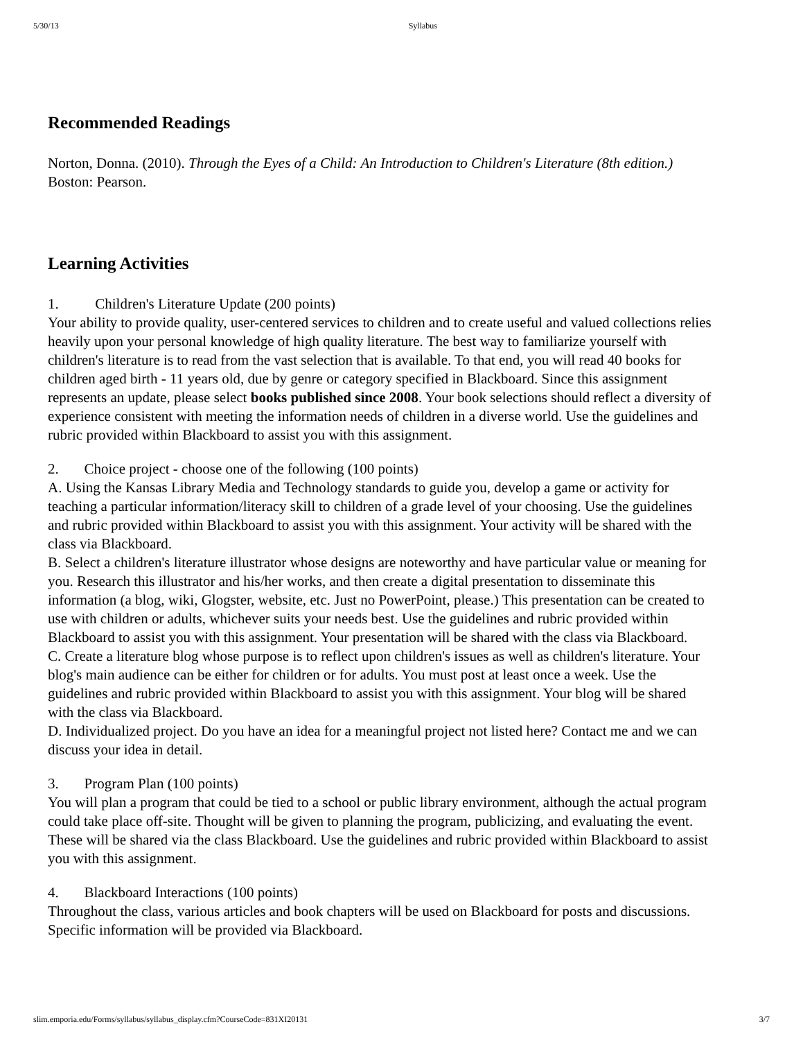5/30/13 Syllabus
Recommended Readings
Norton, Donna. (2010). Through the Eyes of a Child: An Introduction to Children's Literature (8th edition.) Boston: Pearson.
Learning Activities
1. Children's Literature Update (200 points)
Your ability to provide quality, user-centered services to children and to create useful and valued collections relies heavily upon your personal knowledge of high quality literature. The best way to familiarize yourself with children's literature is to read from the vast selection that is available. To that end, you will read 40 books for children aged birth - 11 years old, due by genre or category specified in Blackboard. Since this assignment represents an update, please select books published since 2008. Your book selections should reflect a diversity of experience consistent with meeting the information needs of children in a diverse world. Use the guidelines and rubric provided within Blackboard to assist you with this assignment.
2. Choice project - choose one of the following (100 points)
A. Using the Kansas Library Media and Technology standards to guide you, develop a game or activity for teaching a particular information/literacy skill to children of a grade level of your choosing. Use the guidelines and rubric provided within Blackboard to assist you with this assignment. Your activity will be shared with the class via Blackboard.
B. Select a children's literature illustrator whose designs are noteworthy and have particular value or meaning for you. Research this illustrator and his/her works, and then create a digital presentation to disseminate this information (a blog, wiki, Glogster, website, etc. Just no PowerPoint, please.) This presentation can be created to use with children or adults, whichever suits your needs best. Use the guidelines and rubric provided within Blackboard to assist you with this assignment. Your presentation will be shared with the class via Blackboard.
C. Create a literature blog whose purpose is to reflect upon children's issues as well as children's literature. Your blog's main audience can be either for children or for adults. You must post at least once a week. Use the guidelines and rubric provided within Blackboard to assist you with this assignment. Your blog will be shared with the class via Blackboard.
D. Individualized project. Do you have an idea for a meaningful project not listed here? Contact me and we can discuss your idea in detail.
3. Program Plan (100 points)
You will plan a program that could be tied to a school or public library environment, although the actual program could take place off-site. Thought will be given to planning the program, publicizing, and evaluating the event. These will be shared via the class Blackboard. Use the guidelines and rubric provided within Blackboard to assist you with this assignment.
4. Blackboard Interactions (100 points)
Throughout the class, various articles and book chapters will be used on Blackboard for posts and discussions. Specific information will be provided via Blackboard.
slim.emporia.edu/Forms/syllabus/syllabus_display.cfm?CourseCode=831XI20131 3/7